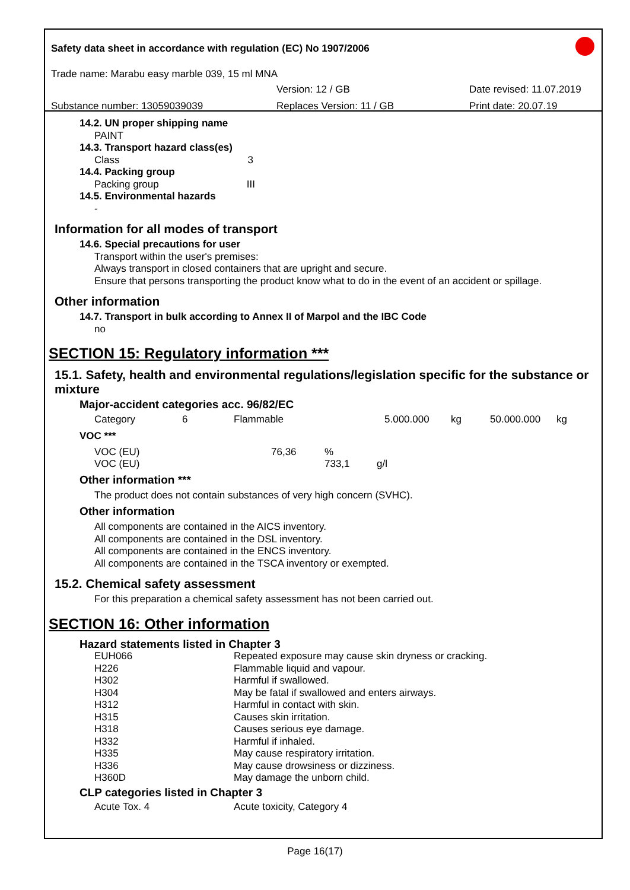Safety data sheet in accordance with regulation (EC) No 1907/2006
Trade name: Marabu easy marble 039, 15 ml MNA
Version: 12 / GB Date revised: 11.07.2019
Substance number: 13059039039 Replaces Version: 11 / GB Print date: 20.07.19
14.2. UN proper shipping name
PAINT
14.3. Transport hazard class(es)
Class 3
14.4. Packing group
Packing group III
14.5. Environmental hazards
-
Information for all modes of transport
14.6. Special precautions for user
Transport within the user's premises:
Always transport in closed containers that are upright and secure.
Ensure that persons transporting the product know what to do in the event of an accident or spillage.
Other information
14.7. Transport in bulk according to Annex II of Marpol and the IBC Code
no
SECTION 15: Regulatory information ***
15.1. Safety, health and environmental regulations/legislation specific for the substance or mixture
Major-accident categories acc. 96/82/EC
| Category | 6 | Flammable | 5.000.000 | kg | 50.000.000 | kg |
VOC ***
| VOC (EU) | 76,36 | % | |
| VOC (EU) | | 733,1 | g/l |
Other information ***
The product does not contain substances of very high concern (SVHC).
Other information
All components are contained in the AICS inventory.
All components are contained in the DSL inventory.
All components are contained in the ENCS inventory.
All components are contained in the TSCA inventory or exempted.
15.2. Chemical safety assessment
For this preparation a chemical safety assessment has not been carried out.
SECTION 16: Other information
Hazard statements listed in Chapter 3
| EUH066 | Repeated exposure may cause skin dryness or cracking. |
| H226 | Flammable liquid and vapour. |
| H302 | Harmful if swallowed. |
| H304 | May be fatal if swallowed and enters airways. |
| H312 | Harmful in contact with skin. |
| H315 | Causes skin irritation. |
| H318 | Causes serious eye damage. |
| H332 | Harmful if inhaled. |
| H335 | May cause respiratory irritation. |
| H336 | May cause drowsiness or dizziness. |
| H360D | May damage the unborn child. |
CLP categories listed in Chapter 3
| Acute Tox. 4 | Acute toxicity, Category 4 |
Page 16(17)